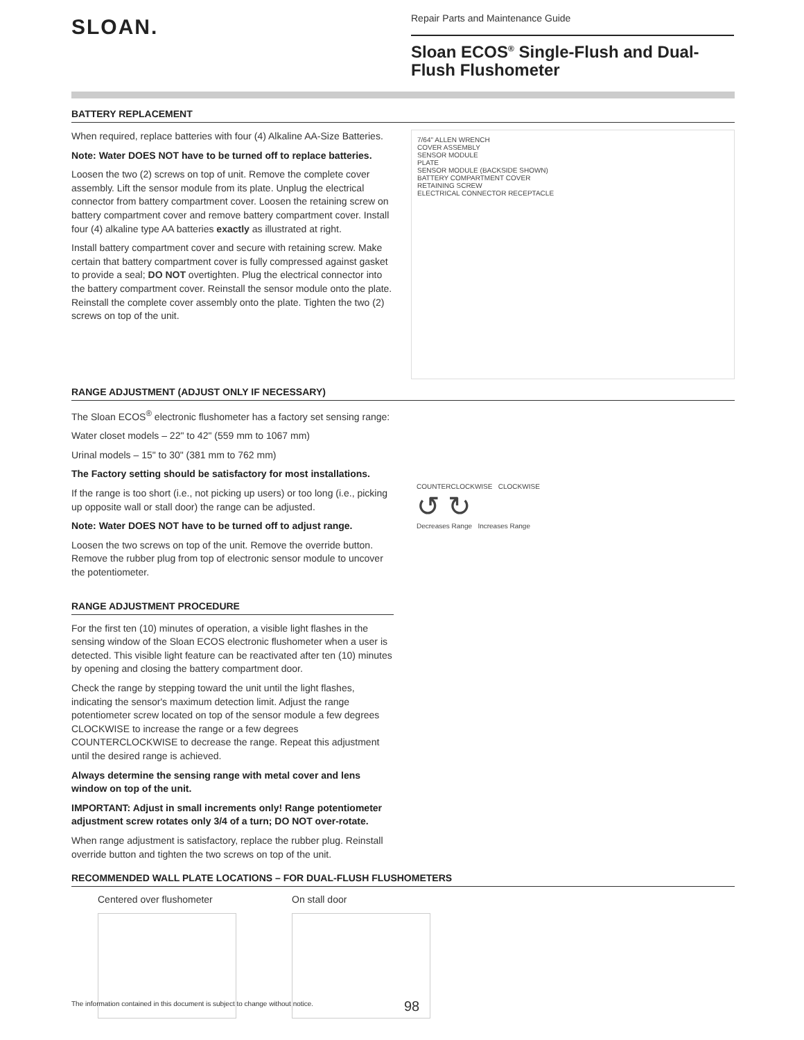SLOAN.
Repair Parts and Maintenance Guide
Sloan ECOS<sup>®</sup> Single-Flush and Dual-Flush Flushometer
BATTERY REPLACEMENT
When required, replace batteries with four (4) Alkaline AA-Size Batteries.
Note: Water DOES NOT have to be turned off to replace batteries.
Loosen the two (2) screws on top of unit. Remove the complete cover assembly. Lift the sensor module from its plate. Unplug the electrical connector from battery compartment cover. Loosen the retaining screw on battery compartment cover and remove battery compartment cover. Install four (4) alkaline type AA batteries exactly as illustrated at right.
Install battery compartment cover and secure with retaining screw. Make certain that battery compartment cover is fully compressed against gasket to provide a seal; DO NOT overtighten. Plug the electrical connector into the battery compartment cover. Reinstall the sensor module onto the plate. Reinstall the complete cover assembly onto the plate. Tighten the two (2) screws on top of the unit.
7/64" ALLEN WRENCH
COVER ASSEMBLY
SENSOR MODULE
PLATE
SENSOR MODULE (BACKSIDE SHOWN)
BATTERY COMPARTMENT COVER
RETAINING SCREW
ELECTRICAL CONNECTOR RECEPTACLE
RANGE ADJUSTMENT (ADJUST ONLY IF NECESSARY)
The Sloan ECOS<sup>®</sup> electronic flushometer has a factory set sensing range:
Water closet models – 22" to 42" (559 mm to 1067 mm)
Urinal models – 15" to 30" (381 mm to 762 mm)
The Factory setting should be satisfactory for most installations.
If the range is too short (i.e., not picking up users) or too long (i.e., picking up opposite wall or stall door) the range can be adjusted.
Note: Water DOES NOT have to be turned off to adjust range.
Loosen the two screws on top of the unit. Remove the override button. Remove the rubber plug from top of electronic sensor module to uncover the potentiometer.
RANGE ADJUSTMENT PROCEDURE
For the first ten (10) minutes of operation, a visible light flashes in the sensing window of the Sloan ECOS electronic flushometer when a user is detected. This visible light feature can be reactivated after ten (10) minutes by opening and closing the battery compartment door.
Check the range by stepping toward the unit until the light flashes, indicating the sensor's maximum detection limit. Adjust the range potentiometer screw located on top of the sensor module a few degrees CLOCKWISE to increase the range or a few degrees COUNTERCLOCKWISE to decrease the range. Repeat this adjustment until the desired range is achieved.
Always determine the sensing range with metal cover and lens window on top of the unit.
IMPORTANT: Adjust in small increments only! Range potentiometer adjustment screw rotates only 3/4 of a turn; DO NOT over-rotate.
When range adjustment is satisfactory, replace the rubber plug. Reinstall override button and tighten the two screws on top of the unit.
COUNTERCLOCKWISE CLOCKWISE
↺ ↻
Decreases Range Increases Range
RECOMMENDED WALL PLATE LOCATIONS – FOR DUAL-FLUSH FLUSHOMETERS
Centered over flushometer
On stall door
The information contained in this document is subject to change without notice.
98